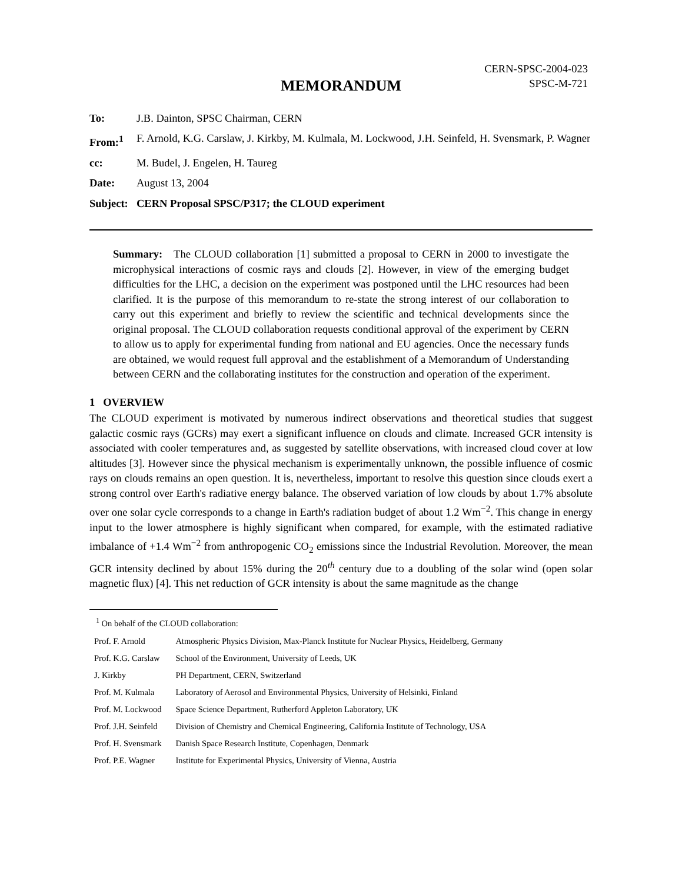CERN-SPSC-2004-023
SPSC-M-721
MEMORANDUM
| To: | J.B. Dainton, SPSC Chairman, CERN |
| From:<sup>1</sup> | F. Arnold, K.G. Carslaw, J. Kirkby, M. Kulmala, M. Lockwood, J.H. Seinfeld, H. Svensmark, P. Wagner |
| cc: | M. Budel, J. Engelen, H. Taureg |
| Date: | August 13, 2004 |
| Subject: | CERN Proposal SPSC/P317; the CLOUD experiment |
Summary: The CLOUD collaboration [1] submitted a proposal to CERN in 2000 to investigate the microphysical interactions of cosmic rays and clouds [2]. However, in view of the emerging budget difficulties for the LHC, a decision on the experiment was postponed until the LHC resources had been clarified. It is the purpose of this memorandum to re-state the strong interest of our collaboration to carry out this experiment and briefly to review the scientific and technical developments since the original proposal. The CLOUD collaboration requests conditional approval of the experiment by CERN to allow us to apply for experimental funding from national and EU agencies. Once the necessary funds are obtained, we would request full approval and the establishment of a Memorandum of Understanding between CERN and the collaborating institutes for the construction and operation of the experiment.
1 OVERVIEW
The CLOUD experiment is motivated by numerous indirect observations and theoretical studies that suggest galactic cosmic rays (GCRs) may exert a significant influence on clouds and climate. Increased GCR intensity is associated with cooler temperatures and, as suggested by satellite observations, with increased cloud cover at low altitudes [3]. However since the physical mechanism is experimentally unknown, the possible influence of cosmic rays on clouds remains an open question. It is, nevertheless, important to resolve this question since clouds exert a strong control over Earth's radiative energy balance. The observed variation of low clouds by about 1.7% absolute over one solar cycle corresponds to a change in Earth's radiation budget of about 1.2 Wm<sup>−2</sup>. This change in energy input to the lower atmosphere is highly significant when compared, for example, with the estimated radiative imbalance of +1.4 Wm<sup>−2</sup> from anthropogenic CO<sub>2</sub> emissions since the Industrial Revolution. Moreover, the mean GCR intensity declined by about 15% during the 20<sup>th</sup> century due to a doubling of the solar wind (open solar magnetic flux) [4]. This net reduction of GCR intensity is about the same magnitude as the change
<sup>1</sup> On behalf of the CLOUD collaboration:
| Prof. F. Arnold | Atmospheric Physics Division, Max-Planck Institute for Nuclear Physics, Heidelberg, Germany |
| Prof. K.G. Carslaw | School of the Environment, University of Leeds, UK |
| J. Kirkby | PH Department, CERN, Switzerland |
| Prof. M. Kulmala | Laboratory of Aerosol and Environmental Physics, University of Helsinki, Finland |
| Prof. M. Lockwood | Space Science Department, Rutherford Appleton Laboratory, UK |
| Prof. J.H. Seinfeld | Division of Chemistry and Chemical Engineering, California Institute of Technology, USA |
| Prof. H. Svensmark | Danish Space Research Institute, Copenhagen, Denmark |
| Prof. P.E. Wagner | Institute for Experimental Physics, University of Vienna, Austria |